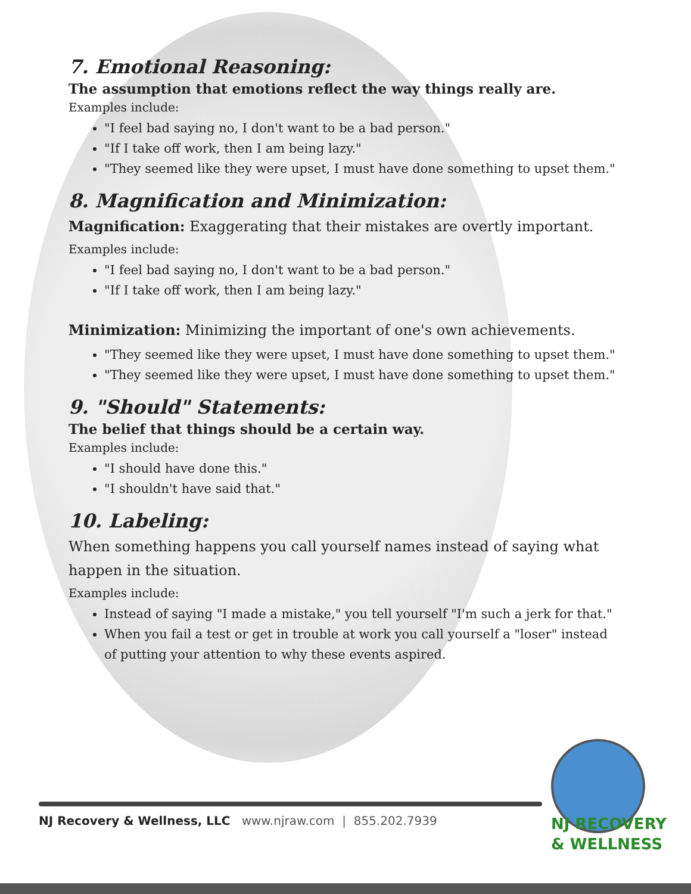7. Emotional Reasoning:
The assumption that emotions reflect the way things really are.
Examples include:
"I feel bad saying no, I don't want to be a bad person."
"If I take off work, then I am being lazy."
"They seemed like they were upset, I must have done something to upset them."
8. Magnification and Minimization:
Magnification: Exaggerating that their mistakes are overtly important.
Examples include:
"I feel bad saying no, I don't want to be a bad person."
"If I take off work, then I am being lazy."
Minimization: Minimizing the important of one's own achievements.
"They seemed like they were upset, I must have done something to upset them."
"They seemed like they were upset, I must have done something to upset them."
9. "Should" Statements:
The belief that things should be a certain way.
Examples include:
"I should have done this."
"I shouldn't have said that."
10. Labeling:
When something happens you call yourself names instead of saying what happen in the situation.
Examples include:
Instead of saying "I made a mistake," you tell yourself "I'm such a jerk for that."
When you fail a test or get in trouble at work you call yourself a "loser" instead of putting your attention to why these events aspired.
NJ Recovery & Wellness, LLC www.njraw.com | 855.202.7939
NJ RECOVERY
& WELLNESS